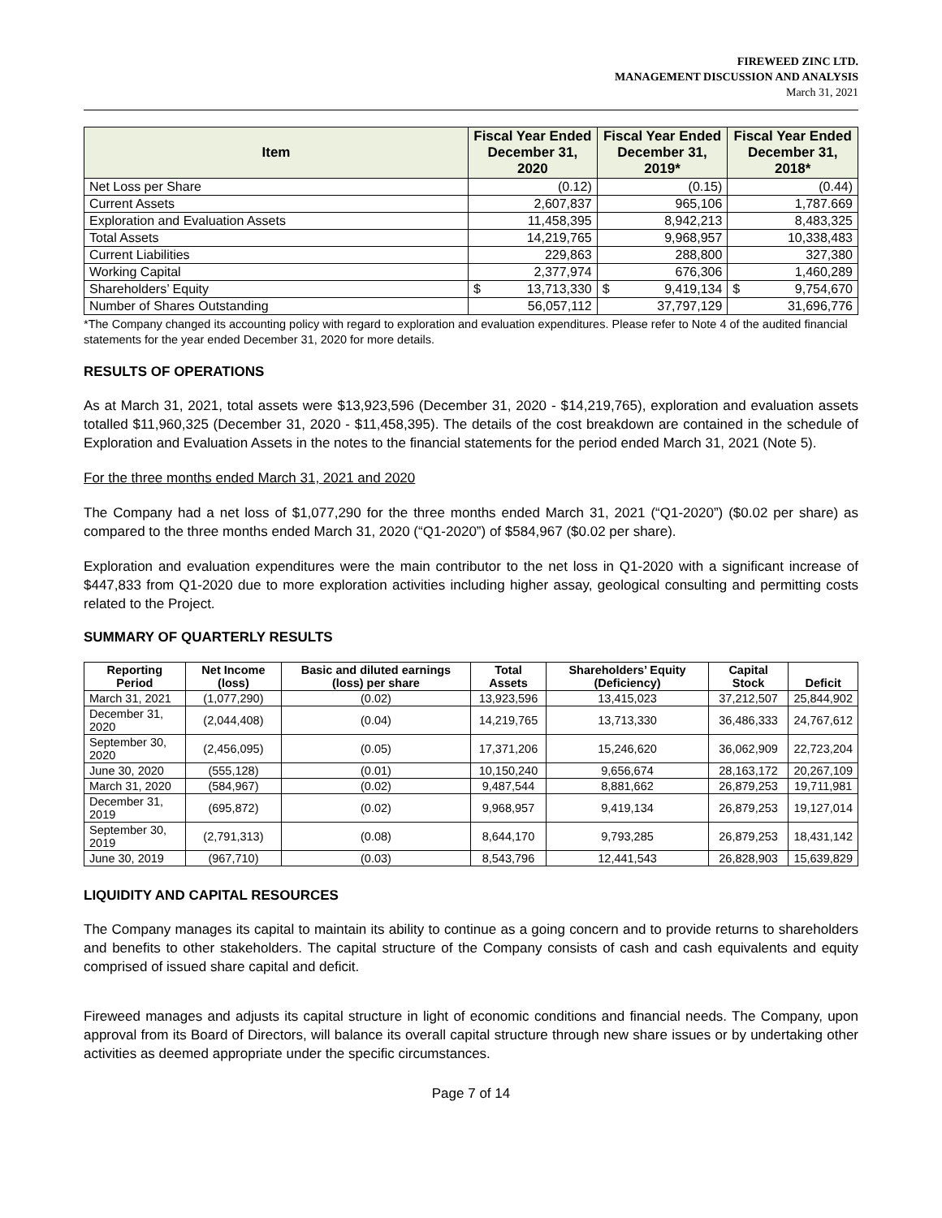FIREWEED ZINC LTD.
MANAGEMENT DISCUSSION AND ANALYSIS
March 31, 2021
| Item | Fiscal Year Ended December 31, 2020 | Fiscal Year Ended December 31, 2019* | Fiscal Year Ended December 31, 2018* |
| --- | --- | --- | --- |
| Net Loss per Share | (0.12) | (0.15) | (0.44) |
| Current Assets | 2,607,837 | 965,106 | 1,787.669 |
| Exploration and Evaluation Assets | 11,458,395 | 8,942,213 | 8,483,325 |
| Total Assets | 14,219,765 | 9,968,957 | 10,338,483 |
| Current Liabilities | 229,863 | 288,800 | 327,380 |
| Working Capital | 2,377,974 | 676,306 | 1,460,289 |
| Shareholders’ Equity | $ 13,713,330 | $ 9,419,134 | $ 9,754,670 |
| Number of Shares Outstanding | 56,057,112 | 37,797,129 | 31,696,776 |
*The Company changed its accounting policy with regard to exploration and evaluation expenditures. Please refer to Note 4 of the audited financial statements for the year ended December 31, 2020 for more details.
RESULTS OF OPERATIONS
As at March 31, 2021, total assets were $13,923,596 (December 31, 2020 - $14,219,765), exploration and evaluation assets totalled $11,960,325 (December 31, 2020 - $11,458,395). The details of the cost breakdown are contained in the schedule of Exploration and Evaluation Assets in the notes to the financial statements for the period ended March 31, 2021 (Note 5).
For the three months ended March 31, 2021 and 2020
The Company had a net loss of $1,077,290 for the three months ended March 31, 2021 (“Q1-2020”) ($0.02 per share) as compared to the three months ended March 31, 2020 (“Q1-2020”) of $584,967 ($0.02 per share).
Exploration and evaluation expenditures were the main contributor to the net loss in Q1-2020 with a significant increase of $447,833 from Q1-2020 due to more exploration activities including higher assay, geological consulting and permitting costs related to the Project.
SUMMARY OF QUARTERLY RESULTS
| Reporting Period | Net Income (loss) | Basic and diluted earnings (loss) per share | Total Assets | Shareholders’ Equity (Deficiency) | Capital Stock | Deficit |
| --- | --- | --- | --- | --- | --- | --- |
| March 31, 2021 | (1,077,290) | (0.02) | 13,923,596 | 13,415,023 | 37,212,507 | 25,844,902 |
| December 31, 2020 | (2,044,408) | (0.04) | 14,219,765 | 13,713,330 | 36,486,333 | 24,767,612 |
| September 30, 2020 | (2,456,095) | (0.05) | 17,371,206 | 15,246,620 | 36,062,909 | 22,723,204 |
| June 30, 2020 | (555,128) | (0.01) | 10,150,240 | 9,656,674 | 28,163,172 | 20,267,109 |
| March 31, 2020 | (584,967) | (0.02) | 9,487,544 | 8,881,662 | 26,879,253 | 19,711,981 |
| December 31, 2019 | (695,872) | (0.02) | 9,968,957 | 9,419,134 | 26,879,253 | 19,127,014 |
| September 30, 2019 | (2,791,313) | (0.08) | 8,644,170 | 9,793,285 | 26,879,253 | 18,431,142 |
| June 30, 2019 | (967,710) | (0.03) | 8,543,796 | 12,441,543 | 26,828,903 | 15,639,829 |
LIQUIDITY AND CAPITAL RESOURCES
The Company manages its capital to maintain its ability to continue as a going concern and to provide returns to shareholders and benefits to other stakeholders. The capital structure of the Company consists of cash and cash equivalents and equity comprised of issued share capital and deficit.
Fireweed manages and adjusts its capital structure in light of economic conditions and financial needs. The Company, upon approval from its Board of Directors, will balance its overall capital structure through new share issues or by undertaking other activities as deemed appropriate under the specific circumstances.
Page 7 of 14